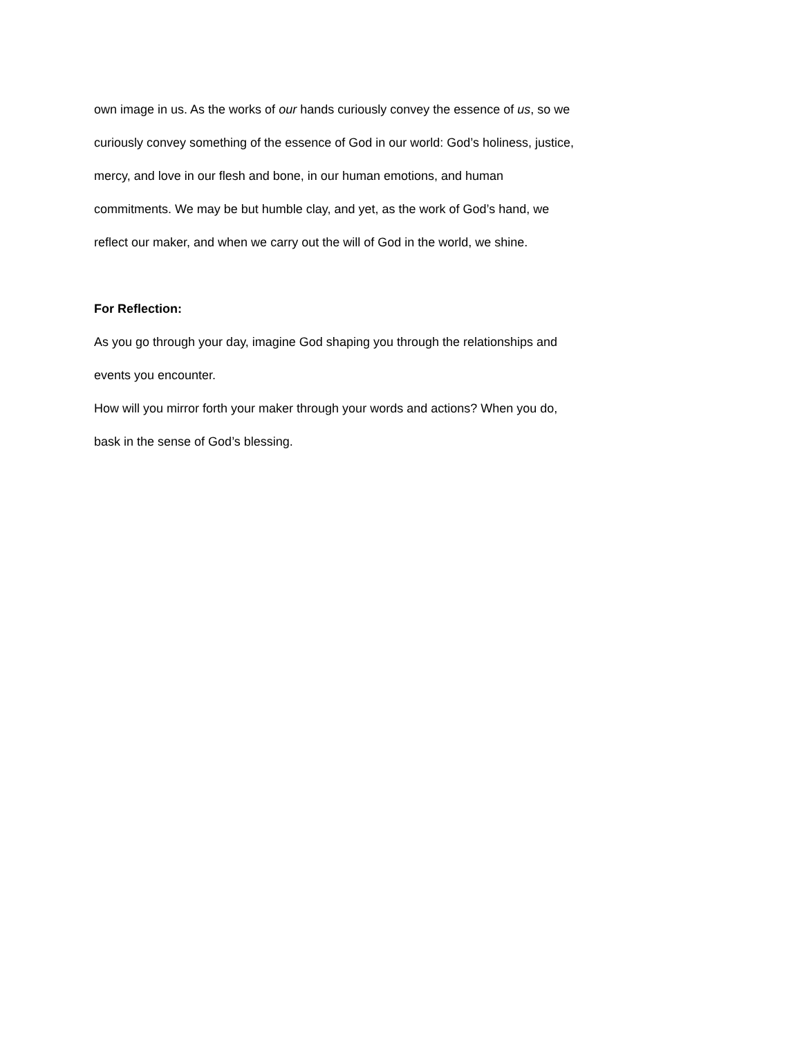own image in us. As the works of our hands curiously convey the essence of us, so we
curiously convey something of the essence of God in our world: God’s holiness, justice,
mercy, and love in our flesh and bone, in our human emotions, and human
commitments. We may be but humble clay, and yet, as the work of God’s hand, we
reflect our maker, and when we carry out the will of God in the world, we shine.
For Reflection:
As you go through your day, imagine God shaping you through the relationships and
events you encounter.
How will you mirror forth your maker through your words and actions? When you do,
bask in the sense of God’s blessing.